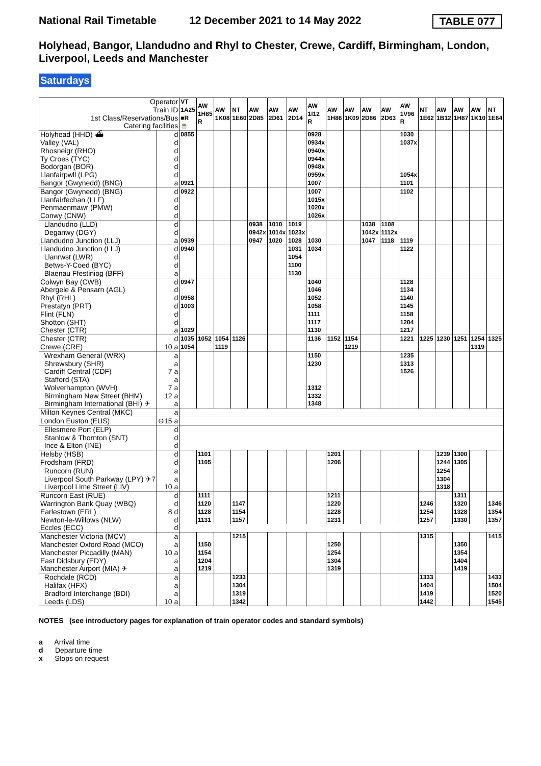National Rail Timetable 12 December 2021 to 14 May 2022 TABLE 077
Holyhead, Bangor, Llandudno and Rhyl to Chester, Crewe, Cardiff, Birmingham, London, Liverpool, Leeds and Manchester
Saturdays
| Operator Train ID 1st Class/Reservations/Bus Catering facilities | | VT 1A25 ■R ☕ | AW 1H85 R | AW 1K08 | NT 1E60 | AW 2D85 | AW 2D61 | AW 2D14 | AW 1I12 R | AW 1H86 | AW 1K09 | AW 2D86 | AW 2D63 | AW 1V96 R | NT 1E62 | AW 1B12 | AW 1H87 | AW 1K10 | NT 1E64 |
| Holyhead (HHD) ⛴ | d | 0855 | | | | | | | 0928 | | | | | 1030 | | | | | |
| Valley (VAL) | d | | | | | | | | 0934x | | | | | 1037x | | | | | |
| Rhosneigr (RHO) | d | | | | | | | | 0940x | | | | | | | | | | |
| Ty Croes (TYC) | d | | | | | | | | 0944x | | | | | | | | | | |
| Bodorgan (BOR) | d | | | | | | | | 0948x | | | | | | | | | | |
| Llanfairpwll (LPG) | d | | | | | | | | 0959x | | | | | 1054x | | | | | |
| Bangor (Gwynedd) (BNG) | a | 0921 | | | | | | | 1007 | | | | | 1101 | | | | | |
| Bangor (Gwynedd) (BNG) | d | 0922 | | | | | | | 1007 | | | | | 1102 | | | | | |
| Llanfairfechan (LLF) | d | | | | | | | | 1015x | | | | | | | | | | |
| Penmaenmawr (PMW) | d | | | | | | | | 1020x | | | | | | | | | | |
| Conwy (CNW) | d | | | | | | | | 1026x | | | | | | | | | | |
| Llandudno (LLD) | d | | | | | 0938 | 1010 | 1019 | | | | 1038 | 1108 | | | | | | |
| Deganwy (DGY) | d | | | | | 0942x | 1014x | 1023x | | | | 1042x | 1112x | | | | | | |
| Llandudno Junction (LLJ) | a | 0939 | | | | 0947 | 1020 | 1028 | 1030 | | | 1047 | 1118 | 1119 | | | | | |
| Llandudno Junction (LLJ) | d | 0940 | | | | | | 1031 | 1034 | | | | | 1122 | | | | | |
| Llanrwst (LWR) | d | | | | | | | 1054 | | | | | | | | | | | |
| Betws-Y-Coed (BYC) | d | | | | | | | 1100 | | | | | | | | | | | |
| Blaenau Ffestiniog (BFF) | a | | | | | | | 1130 | | | | | | | | | | | |
| Colwyn Bay (CWB) | d | 0947 | | | | | | | 1040 | | | | | 1128 | | | | | |
| Abergele & Pensarn (AGL) | d | | | | | | | | 1046 | | | | | 1134 | | | | | |
| Rhyl (RHL) | d | 0958 | | | | | | | 1052 | | | | | 1140 | | | | | |
| Prestatyn (PRT) | d | 1003 | | | | | | | 1058 | | | | | 1145 | | | | | |
| Flint (FLN) | d | | | | | | | | 1111 | | | | | 1158 | | | | | |
| Shotton (SHT) | d | | | | | | | | 1117 | | | | | 1204 | | | | | |
| Chester (CTR) | a | 1029 | | | | | | | 1130 | | | | | 1217 | | | | | |
| Chester (CTR) | d | 1035 | 1052 | 1054 | 1126 | | | | 1136 | 1152 | 1154 | | | 1221 | 1225 | 1230 | 1251 | 1254 | 1325 |
| Crewe (CRE) | 10 a | 1054 | | 1119 | | | | | | | 1219 | | | | | | | 1319 | |
| Wrexham General (WRX) | a | | | | | | | | 1150 | | | | | 1235 | | | | | |
| Shrewsbury (SHR) | a | | | | | | | | 1230 | | | | | 1313 | | | | | |
| Cardiff Central (CDF) | 7 a | | | | | | | | | | | | | 1526 | | | | | |
| Stafford (STA) | a | | | | | | | | | | | | | | | | | | |
| Wolverhampton (WVH) | 7 a | | | | | | | | 1312 | | | | | | | | | | |
| Birmingham New Street (BHM) | 12 a | | | | | | | | 1332 | | | | | | | | | | |
| Birmingham International (BHI) ✈ | a | | | | | | | | 1348 | | | | | | | | | | |
| Milton Keynes Central (MKC) | a | | | | | | | | | | | | | | | | | | |
| London Euston (EUS) | ⊖15 a | | | | | | | | | | | | | | | | | | |
| Ellesmere Port (ELP) | d | | | | | | | | | | | | | | | | | | |
| Stanlow & Thornton (SNT) | d | | | | | | | | | | | | | | | | | | |
| Ince & Elton (INE) | d | | | | | | | | | | | | | | | | | | |
| Helsby (HSB) | d | | 1101 | | | | | | | 1201 | | | | | | 1239 | 1300 | | |
| Frodsham (FRD) | d | | 1105 | | | | | | | 1206 | | | | | | 1244 | 1305 | | |
| Runcorn (RUN) | a | | | | | | | | | | | | | | | 1254 | | | |
| Liverpool South Parkway (LPY) ✈7 | a | | | | | | | | | | | | | | | 1304 | | | |
| Liverpool Lime Street (LIV) | 10 a | | | | | | | | | | | | | | | 1318 | | | |
| Runcorn East (RUE) | d | | 1111 | | | | | | | 1211 | | | | | | | 1311 | | |
| Warrington Bank Quay (WBQ) | d | | 1120 | | 1147 | | | | | 1220 | | | | | 1246 | | 1320 | | 1346 |
| Earlestown (ERL) | 8 d | | 1128 | | 1154 | | | | | 1228 | | | | | 1254 | | 1328 | | 1354 |
| Newton-le-Willows (NLW) | d | | 1131 | | 1157 | | | | | 1231 | | | | | 1257 | | 1330 | | 1357 |
| Eccles (ECC) | d | | | | | | | | | | | | | | | | | | |
| Manchester Victoria (MCV) | a | | | | 1215 | | | | | | | | | | 1315 | | | | 1415 |
| Manchester Oxford Road (MCO) | a | | 1150 | | | | | | | 1250 | | | | | | | 1350 | | |
| Manchester Piccadilly (MAN) | 10 a | | 1154 | | | | | | | 1254 | | | | | | | 1354 | | |
| East Didsbury (EDY) | a | | 1204 | | | | | | | 1304 | | | | | | | 1404 | | |
| Manchester Airport (MIA) ✈ | a | | 1219 | | | | | | | 1319 | | | | | | | 1419 | | |
| Rochdale (RCD) | a | | | | 1233 | | | | | | | | | | 1333 | | | | 1433 |
| Halifax (HFX) | a | | | | 1304 | | | | | | | | | | 1404 | | | | 1504 |
| Bradford Interchange (BDI) | a | | | | 1319 | | | | | | | | | | 1419 | | | | 1520 |
| Leeds (LDS) | 10 a | | | | 1342 | | | | | | | | | | 1442 | | | | 1545 |
NOTES (see introductory pages for explanation of train operator codes and standard symbols)
a Arrival time
d Departure time
x Stops on request